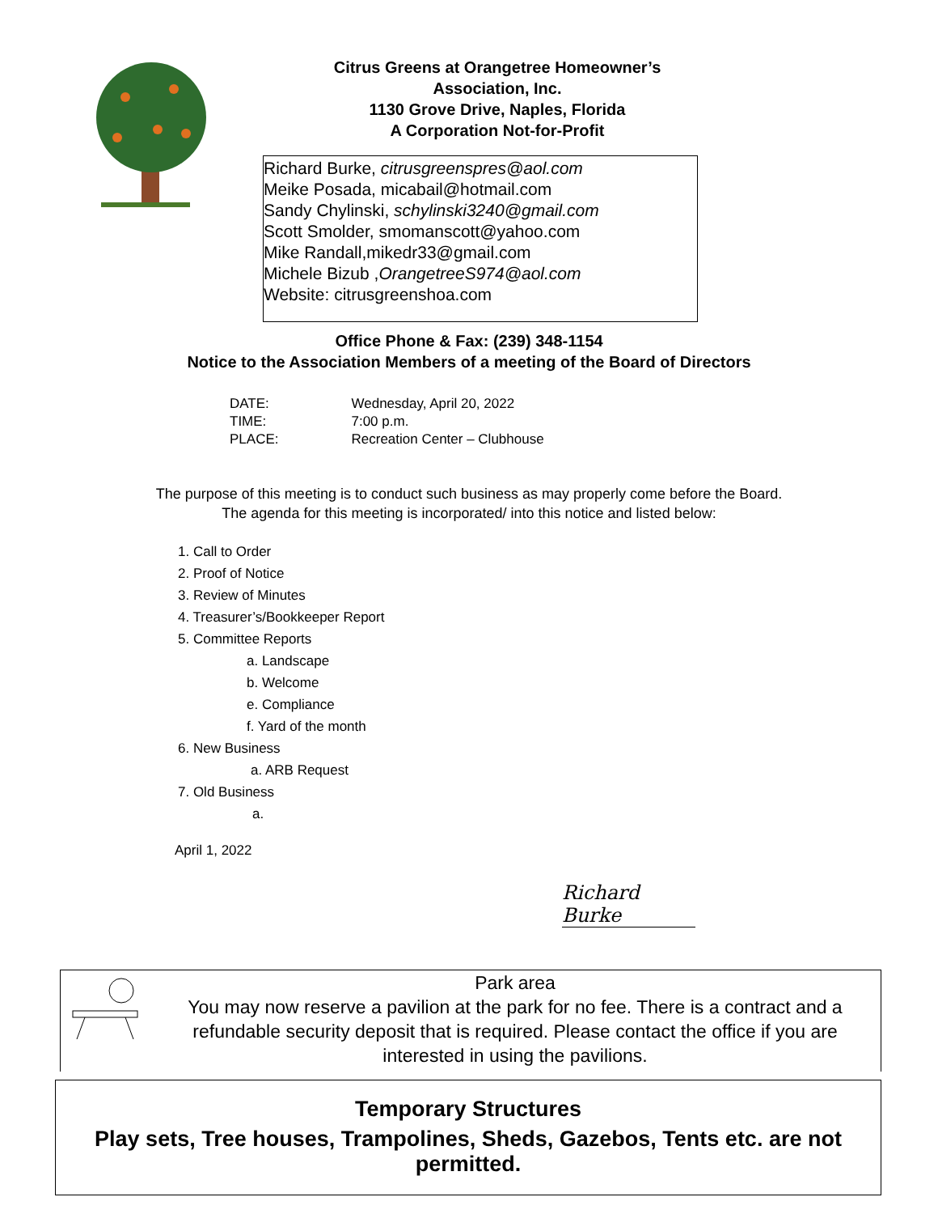Citrus Greens at Orangetree Homeowner’s
Association, Inc.
1130 Grove Drive, Naples, Florida
A Corporation Not-for-Profit
Richard Burke, citrusgreenspres@aol.com
Meike Posada, micabail@hotmail.com
Sandy Chylinski, schylinski3240@gmail.com
Scott Smolder, smomanscott@yahoo.com
Mike Randall,mikedr33@gmail.com
Michele Bizub ,OrangetreeS974@aol.com
Website: citrusgreenshoa.com
Office Phone & Fax: (239) 348-1154
Notice to the Association Members of a meeting of the Board of Directors
| DATE: | Wednesday, April 20, 2022 |
| TIME: | 7:00 p.m. |
| PLACE: | Recreation Center – Clubhouse |
The purpose of this meeting is to conduct such business as may properly come before the Board.
The agenda for this meeting is incorporated/ into this notice and listed below:
1. Call to Order
2. Proof of Notice
3. Review of Minutes
4. Treasurer’s/Bookkeeper Report
5. Committee Reports
a. Landscape
b. Welcome
e. Compliance
f. Yard of the month
6. New Business
a. ARB Request
7. Old Business
a.
April 1, 2022
Richard Burke
Park area
You may now reserve a pavilion at the park for no fee. There is a contract and a refundable security deposit that is required. Please contact the office if you are interested in using the pavilions.
Temporary Structures
Play sets, Tree houses, Trampolines, Sheds, Gazebos, Tents etc. are not permitted.